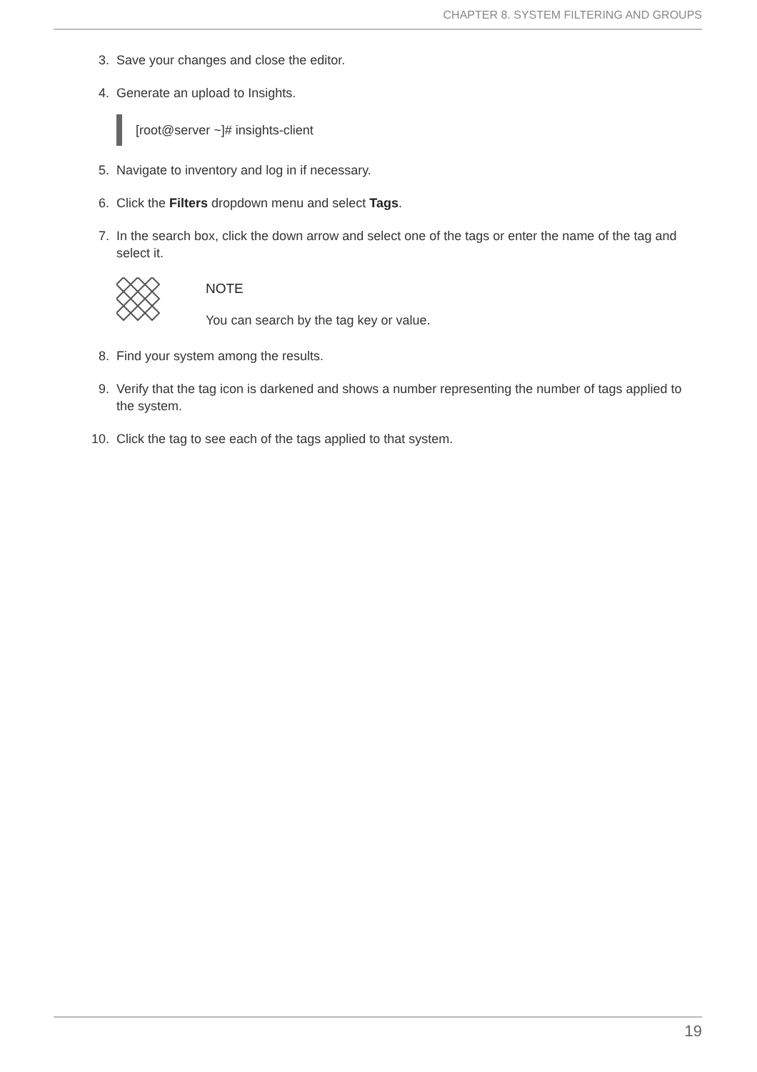CHAPTER 8. SYSTEM FILTERING AND GROUPS
3. Save your changes and close the editor.
4. Generate an upload to Insights.
[root@server ~]# insights-client
5. Navigate to inventory and log in if necessary.
6. Click the Filters dropdown menu and select Tags.
7. In the search box, click the down arrow and select one of the tags or enter the name of the tag and select it.
NOTE
You can search by the tag key or value.
8. Find your system among the results.
9. Verify that the tag icon is darkened and shows a number representing the number of tags applied to the system.
10. Click the tag to see each of the tags applied to that system.
19